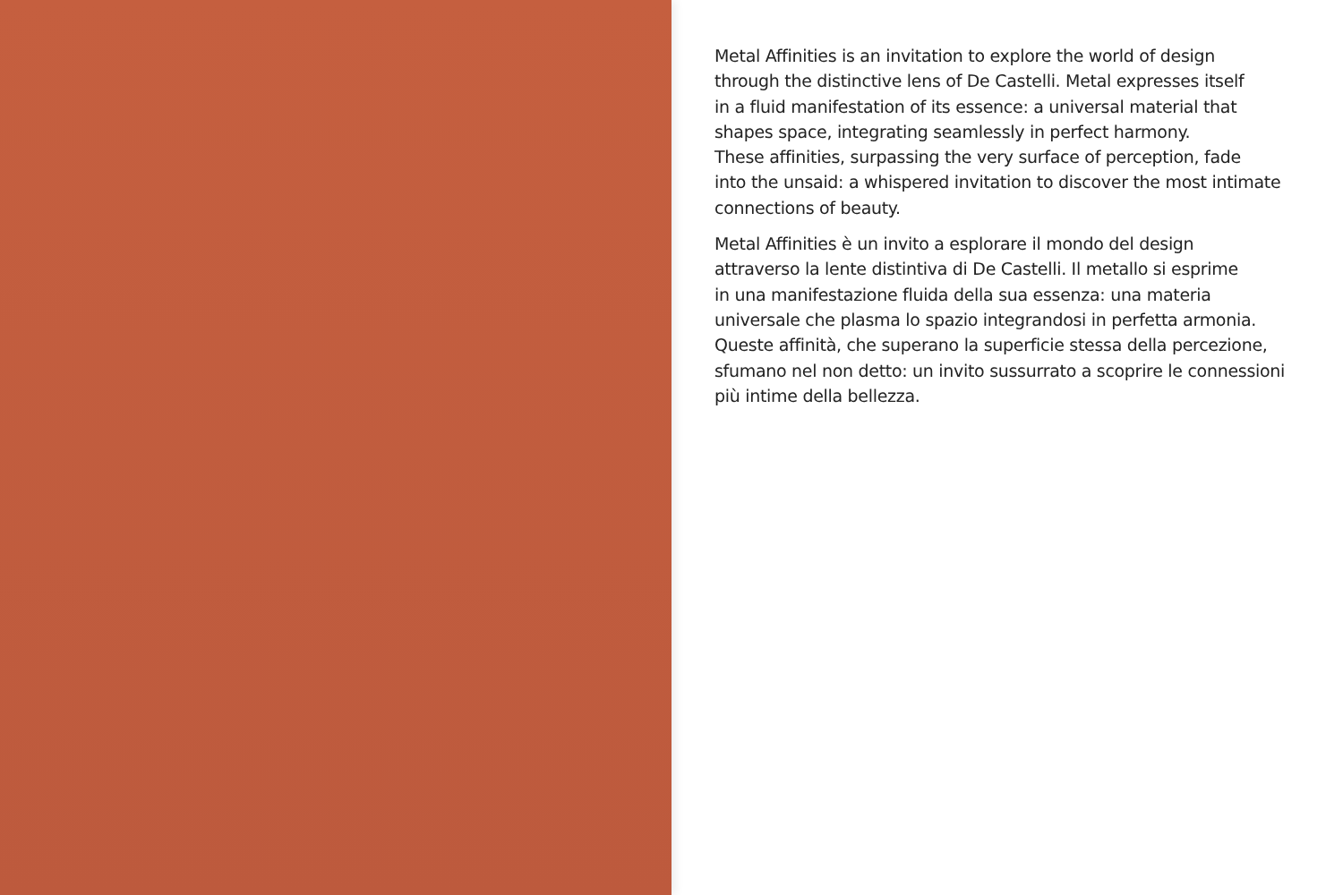Metal Affinities is an invitation to explore the world of design
through the distinctive lens of De Castelli. Metal expresses itself
in a fluid manifestation of its essence: a universal material that
shapes space, integrating seamlessly in perfect harmony.
These affinities, surpassing the very surface of perception, fade
into the unsaid: a whispered invitation to discover the most intimate
connections of beauty.
Metal Affinities è un invito a esplorare il mondo del design
attraverso la lente distintiva di De Castelli. Il metallo si esprime
in una manifestazione fluida della sua essenza: una materia
universale che plasma lo spazio integrandosi in perfetta armonia.
Queste affinità, che superano la superficie stessa della percezione,
sfumano nel non detto: un invito sussurrato a scoprire le connessioni
più intime della bellezza.